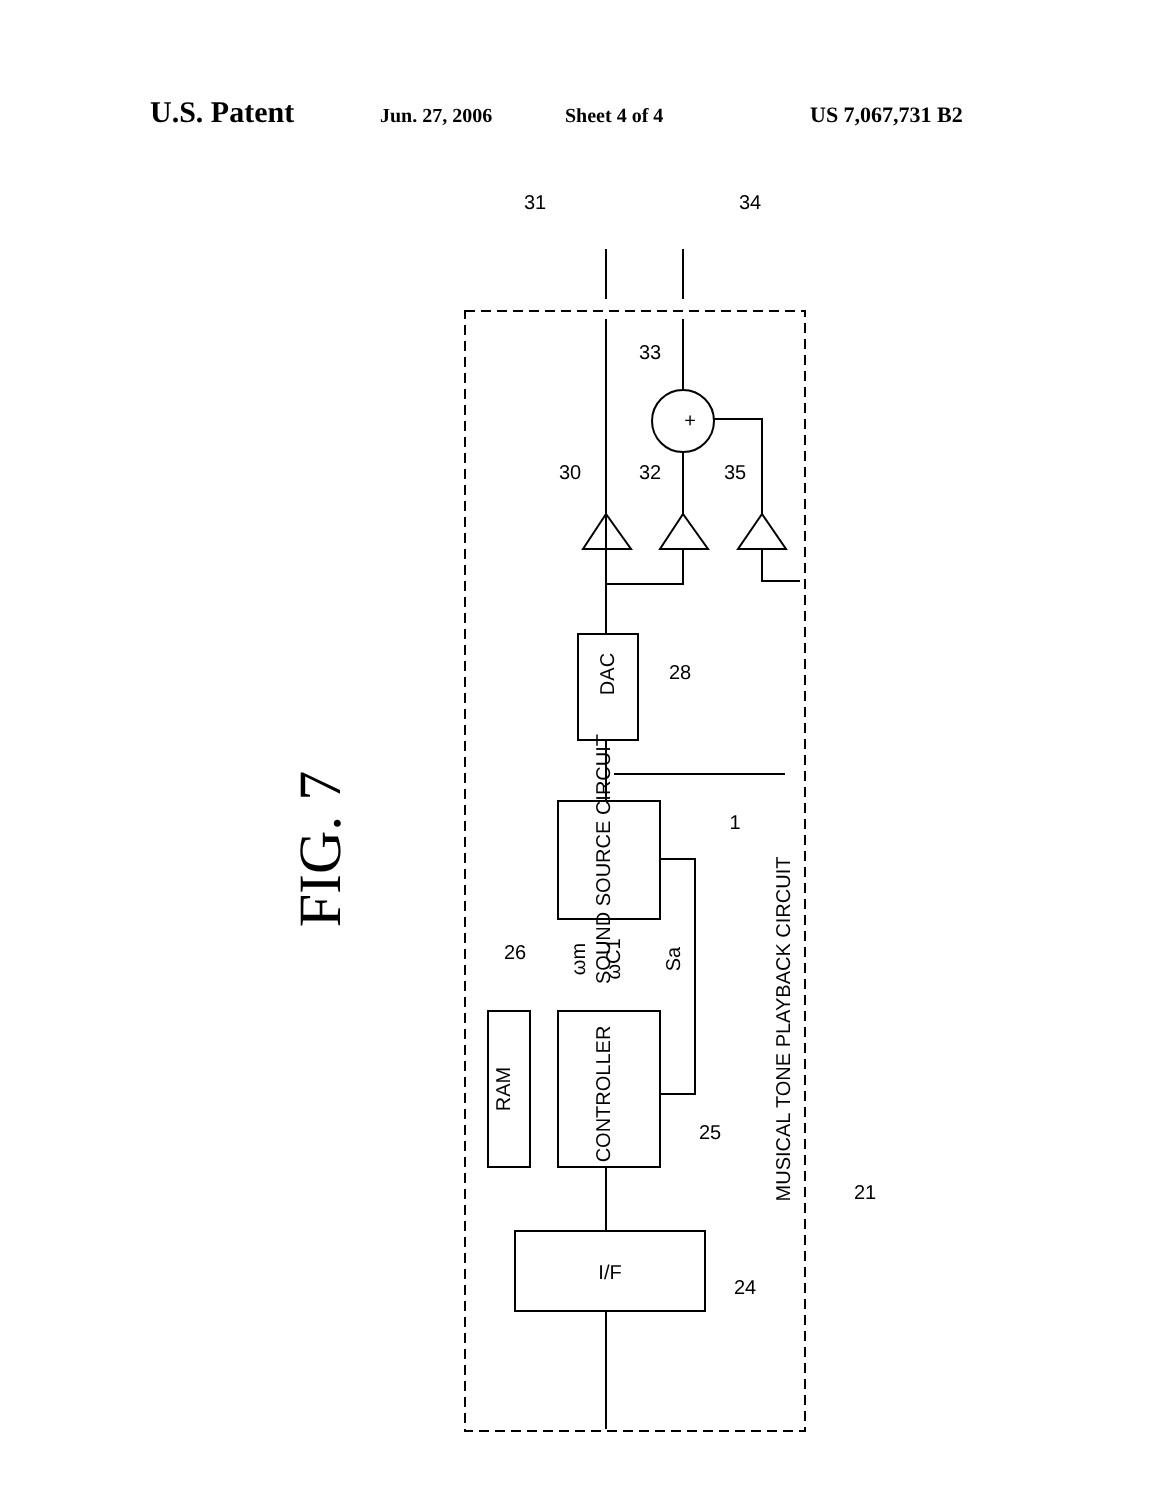U.S. Patent Jun. 27, 2006 Sheet 4 of 4 US 7,067,731 B2
I/F
CONTROLLER
RAM
SOUND SOURCE CIRCUIT
DAC
+
MUSICAL TONE PLAYBACK CIRCUIT
ωm
ωC1
Sa
31
34
33
30
32
35
28
1
26
25
24
21
FIG. 7